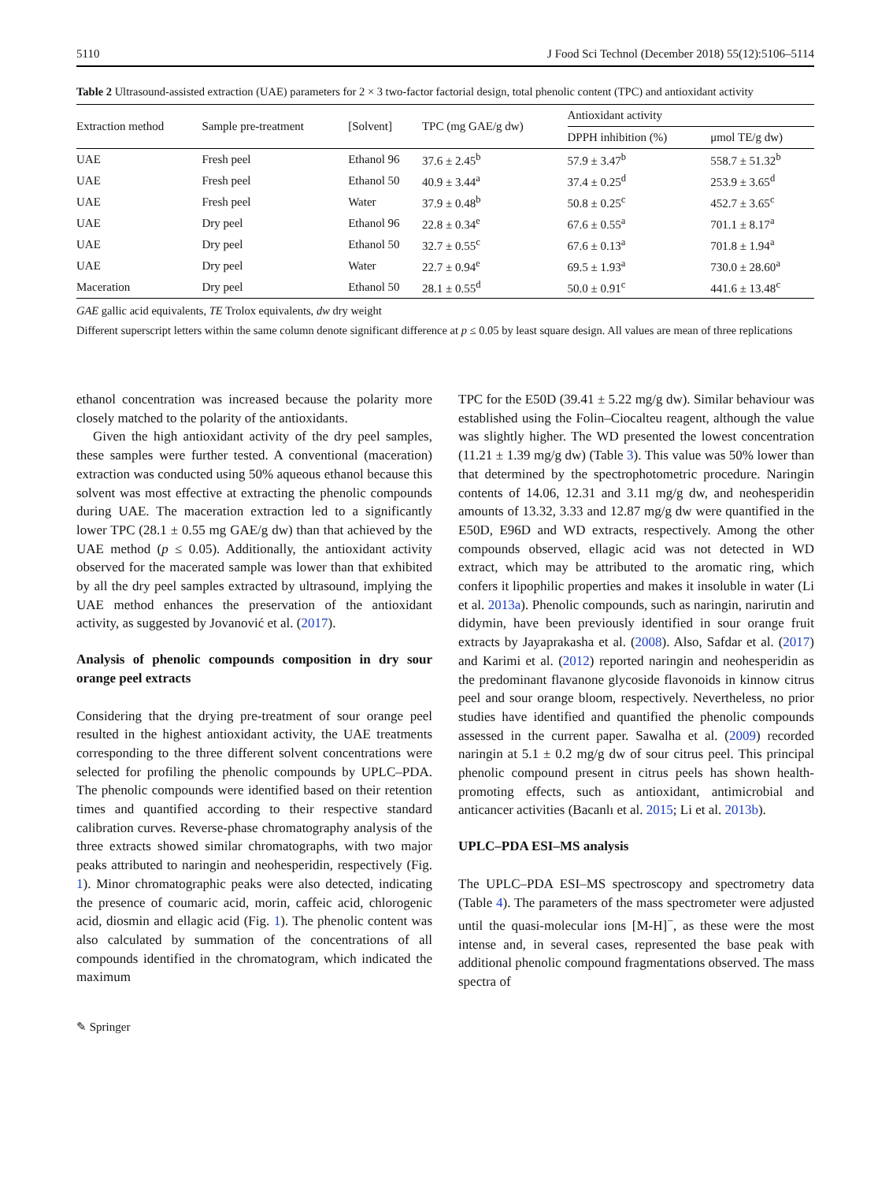5110 J Food Sci Technol (December 2018) 55(12):5106–5114
Table 2 Ultrasound-assisted extraction (UAE) parameters for 2 × 3 two-factor factorial design, total phenolic content (TPC) and antioxidant activity
| Extraction method | Sample pre-treatment | [Solvent] | TPC (mg GAE/g dw) | Antioxidant activity | |
| --- | --- | --- | --- | --- | --- |
| | | | | DPPH inhibition (%) | μmol TE/g dw) |
| UAE | Fresh peel | Ethanol 96 | 37.6 ± 2.45<sup>b</sup> | 57.9 ± 3.47<sup>b</sup> | 558.7 ± 51.32<sup>b</sup> |
| UAE | Fresh peel | Ethanol 50 | 40.9 ± 3.44<sup>a</sup> | 37.4 ± 0.25<sup>d</sup> | 253.9 ± 3.65<sup>d</sup> |
| UAE | Fresh peel | Water | 37.9 ± 0.48<sup>b</sup> | 50.8 ± 0.25<sup>c</sup> | 452.7 ± 3.65<sup>c</sup> |
| UAE | Dry peel | Ethanol 96 | 22.8 ± 0.34<sup>e</sup> | 67.6 ± 0.55<sup>a</sup> | 701.1 ± 8.17<sup>a</sup> |
| UAE | Dry peel | Ethanol 50 | 32.7 ± 0.55<sup>c</sup> | 67.6 ± 0.13<sup>a</sup> | 701.8 ± 1.94<sup>a</sup> |
| UAE | Dry peel | Water | 22.7 ± 0.94<sup>e</sup> | 69.5 ± 1.93<sup>a</sup> | 730.0 ± 28.60<sup>a</sup> |
| Maceration | Dry peel | Ethanol 50 | 28.1 ± 0.55<sup>d</sup> | 50.0 ± 0.91<sup>c</sup> | 441.6 ± 13.48<sup>c</sup> |
GAE gallic acid equivalents, TE Trolox equivalents, dw dry weight
Different superscript letters within the same column denote significant difference at p ≤ 0.05 by least square design. All values are mean of three replications
ethanol concentration was increased because the polarity more closely matched to the polarity of the antioxidants.
Given the high antioxidant activity of the dry peel samples, these samples were further tested. A conventional (maceration) extraction was conducted using 50% aqueous ethanol because this solvent was most effective at extracting the phenolic compounds during UAE. The maceration extraction led to a significantly lower TPC (28.1 ± 0.55 mg GAE/g dw) than that achieved by the UAE method (p ≤ 0.05). Additionally, the antioxidant activity observed for the macerated sample was lower than that exhibited by all the dry peel samples extracted by ultrasound, implying the UAE method enhances the preservation of the antioxidant activity, as suggested by Jovanović et al. (2017).
Analysis of phenolic compounds composition in dry sour orange peel extracts
Considering that the drying pre-treatment of sour orange peel resulted in the highest antioxidant activity, the UAE treatments corresponding to the three different solvent concentrations were selected for profiling the phenolic compounds by UPLC–PDA. The phenolic compounds were identified based on their retention times and quantified according to their respective standard calibration curves. Reverse-phase chromatography analysis of the three extracts showed similar chromatographs, with two major peaks attributed to naringin and neohesperidin, respectively (Fig. 1). Minor chromatographic peaks were also detected, indicating the presence of coumaric acid, morin, caffeic acid, chlorogenic acid, diosmin and ellagic acid (Fig. 1). The phenolic content was also calculated by summation of the concentrations of all compounds identified in the chromatogram, which indicated the maximum
TPC for the E50D (39.41 ± 5.22 mg/g dw). Similar behaviour was established using the Folin–Ciocalteu reagent, although the value was slightly higher. The WD presented the lowest concentration (11.21 ± 1.39 mg/g dw) (Table 3). This value was 50% lower than that determined by the spectrophotometric procedure. Naringin contents of 14.06, 12.31 and 3.11 mg/g dw, and neohesperidin amounts of 13.32, 3.33 and 12.87 mg/g dw were quantified in the E50D, E96D and WD extracts, respectively. Among the other compounds observed, ellagic acid was not detected in WD extract, which may be attributed to the aromatic ring, which confers it lipophilic properties and makes it insoluble in water (Li et al. 2013a). Phenolic compounds, such as naringin, narirutin and didymin, have been previously identified in sour orange fruit extracts by Jayaprakasha et al. (2008). Also, Safdar et al. (2017) and Karimi et al. (2012) reported naringin and neohesperidin as the predominant flavanone glycoside flavonoids in kinnow citrus peel and sour orange bloom, respectively. Nevertheless, no prior studies have identified and quantified the phenolic compounds assessed in the current paper. Sawalha et al. (2009) recorded naringin at 5.1 ± 0.2 mg/g dw of sour citrus peel. This principal phenolic compound present in citrus peels has shown health-promoting effects, such as antioxidant, antimicrobial and anticancer activities (Bacanlı et al. 2015; Li et al. 2013b).
UPLC–PDA ESI–MS analysis
The UPLC–PDA ESI–MS spectroscopy and spectrometry data (Table 4). The parameters of the mass spectrometer were adjusted until the quasi-molecular ions [M-H]<sup>−</sup>, as these were the most intense and, in several cases, represented the base peak with additional phenolic compound fragmentations observed. The mass spectra of
✎ Springer